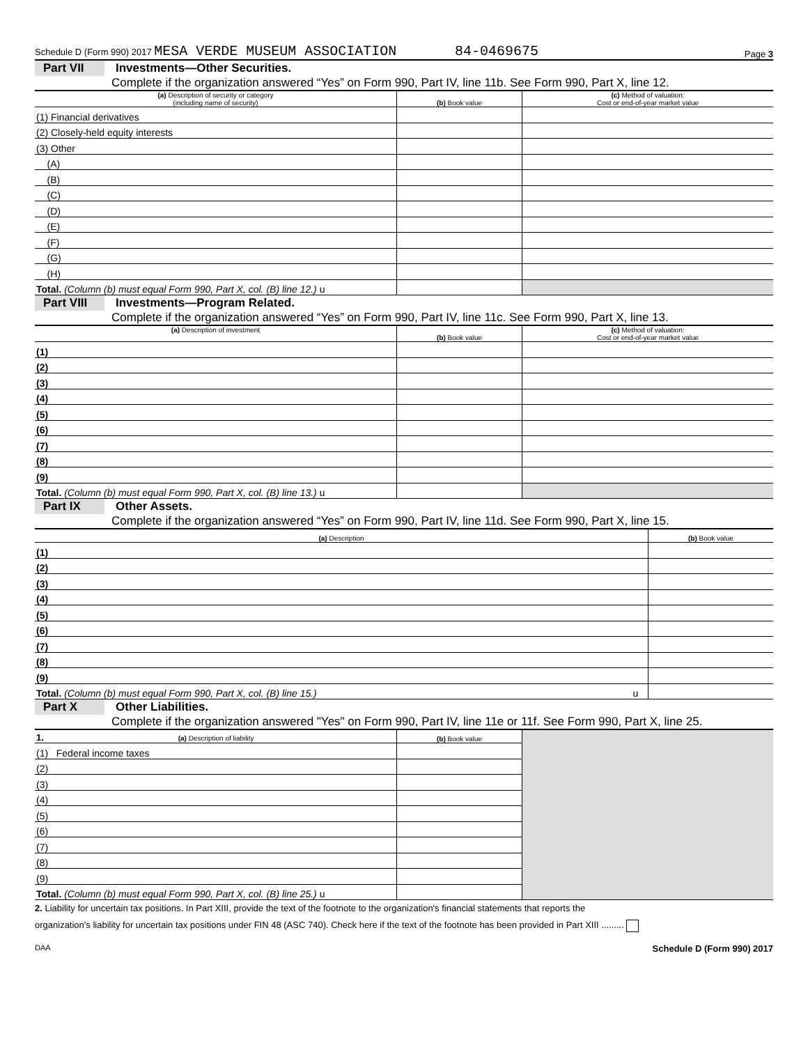Schedule D (Form 990) 2017 MESA VERDE MUSEUM ASSOCIATION 84-0469675 Page 3
Part VII Investments—Other Securities.
Complete if the organization answered “Yes” on Form 990, Part IV, line 11b. See Form 990, Part X, line 12.
| (a) Description of security or category (including name of security) | (b) Book value | (c) Method of valuation: Cost or end-of-year market value |
| --- | --- | --- |
| (1) Financial derivatives | | |
| (2) Closely-held equity interests | | |
| (3) Other | | |
| (A) | | |
| (B) | | |
| (C) | | |
| (D) | | |
| (E) | | |
| (F) | | |
| (G) | | |
| (H) | | |
| Total. (Column (b) must equal Form 990, Part X, col. (B) line 12.) u | | |
Part VIII Investments—Program Related.
Complete if the organization answered “Yes” on Form 990, Part IV, line 11c. See Form 990, Part X, line 13.
| (a) Description of investment | (b) Book value | (c) Method of valuation: Cost or end-of-year market value |
| --- | --- | --- |
| (1) | | |
| (2) | | |
| (3) | | |
| (4) | | |
| (5) | | |
| (6) | | |
| (7) | | |
| (8) | | |
| (9) | | |
| Total. (Column (b) must equal Form 990, Part X, col. (B) line 13.) u | | |
Part IX Other Assets.
Complete if the organization answered “Yes” on Form 990, Part IV, line 11d. See Form 990, Part X, line 15.
| (a) Description | (b) Book value |
| --- | --- |
| (1) | |
| (2) | |
| (3) | |
| (4) | |
| (5) | |
| (6) | |
| (7) | |
| (8) | |
| (9) | |
| Total. (Column (b) must equal Form 990, Part X, col. (B) line 15.) u | |
Part X Other Liabilities.
Complete if the organization answered "Yes" on Form 990, Part IV, line 11e or 11f. See Form 990, Part X, line 25.
| 1. (a) Description of liability | (b) Book value | |
| (1) Federal income taxes | | |
| (2) | | |
| (3) | | |
| (4) | | |
| (5) | | |
| (6) | | |
| (7) | | |
| (8) | | |
| (9) | | |
| Total. (Column (b) must equal Form 990, Part X, col. (B) line 25.) u | | |
2. Liability for uncertain tax positions. In Part XIII, provide the text of the footnote to the organization's financial statements that reports the
organization's liability for uncertain tax positions under FIN 48 (ASC 740). Check here if the text of the footnote has been provided in Part XIII .........
DAA Schedule D (Form 990) 2017